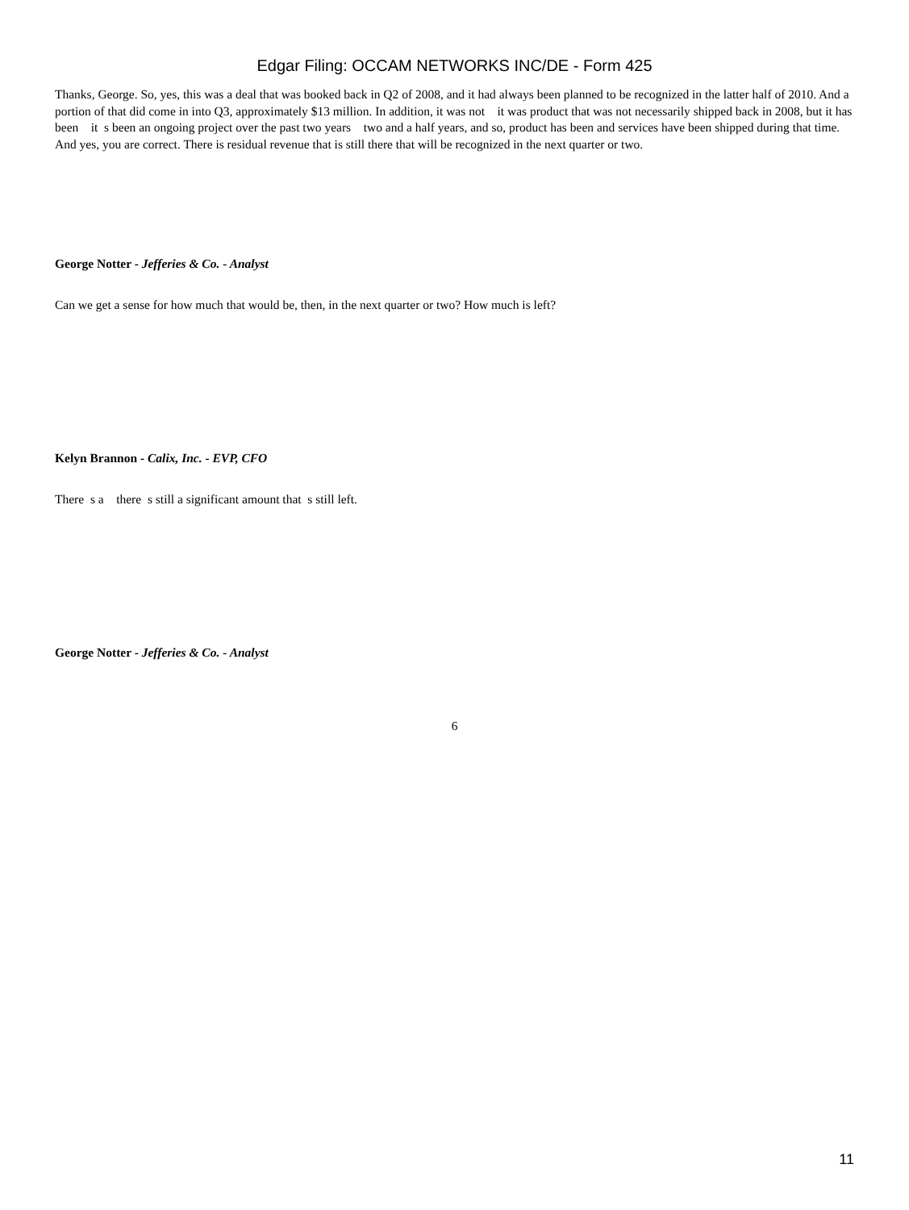Edgar Filing: OCCAM NETWORKS INC/DE - Form 425
Thanks, George. So, yes, this was a deal that was booked back in Q2 of 2008, and it had always been planned to be recognized in the latter half of 2010. And a portion of that did come in into Q3, approximately $13 million. In addition, it was not it was product that was not necessarily shipped back in 2008, but it has been it s been an ongoing project over the past two years two and a half years, and so, product has been and services have been shipped during that time. And yes, you are correct. There is residual revenue that is still there that will be recognized in the next quarter or two.
George Notter - Jefferies & Co. - Analyst
Can we get a sense for how much that would be, then, in the next quarter or two? How much is left?
Kelyn Brannon - Calix, Inc. - EVP, CFO
There s a there s still a significant amount that s still left.
George Notter - Jefferies & Co. - Analyst
6
11